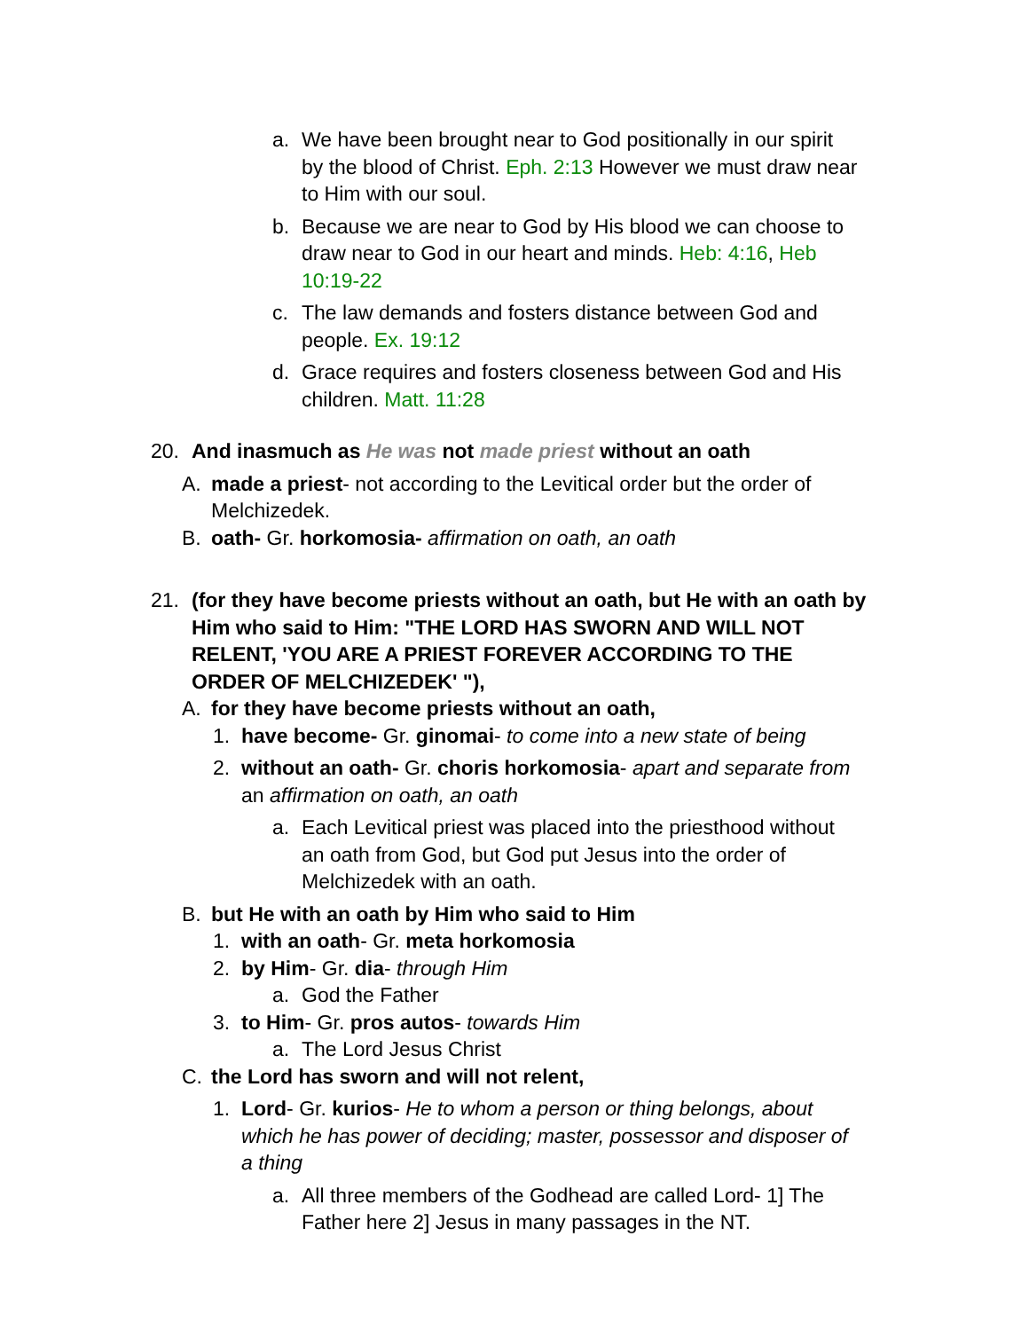a. We have been brought near to God positionally in our spirit by the blood of Christ. Eph. 2:13 However we must draw near to Him with our soul.
b. Because we are near to God by His blood we can choose to draw near to God in our heart and minds. Heb: 4:16, Heb 10:19-22
c. The law demands and fosters distance between God and people. Ex. 19:12
d. Grace requires and fosters closeness between God and His children. Matt. 11:28
20. And inasmuch as He was not made priest without an oath
A. made a priest- not according to the Levitical order but the order of Melchizedek.
B. oath- Gr. horkomosia- affirmation on oath, an oath
21. (for they have become priests without an oath, but He with an oath by Him who said to Him: "THE LORD HAS SWORN AND WILL NOT RELENT, 'YOU ARE A PRIEST FOREVER ACCORDING TO THE ORDER OF MELCHIZEDEK' "),
A. for they have become priests without an oath,
1. have become- Gr. ginomai- to come into a new state of being
2. without an oath- Gr. choris horkomosia- apart and separate from an affirmation on oath, an oath
a. Each Levitical priest was placed into the priesthood without an oath from God, but God put Jesus into the order of Melchizedek with an oath.
B. but He with an oath by Him who said to Him
1. with an oath- Gr. meta horkomosia
2. by Him- Gr. dia- through Him
a. God the Father
3. to Him- Gr. pros autos- towards Him
a. The Lord Jesus Christ
C. the Lord has sworn and will not relent,
1. Lord- Gr. kurios- He to whom a person or thing belongs, about which he has power of deciding; master, possessor and disposer of a thing
a. All three members of the Godhead are called Lord- 1] The Father here 2] Jesus in many passages in the NT.